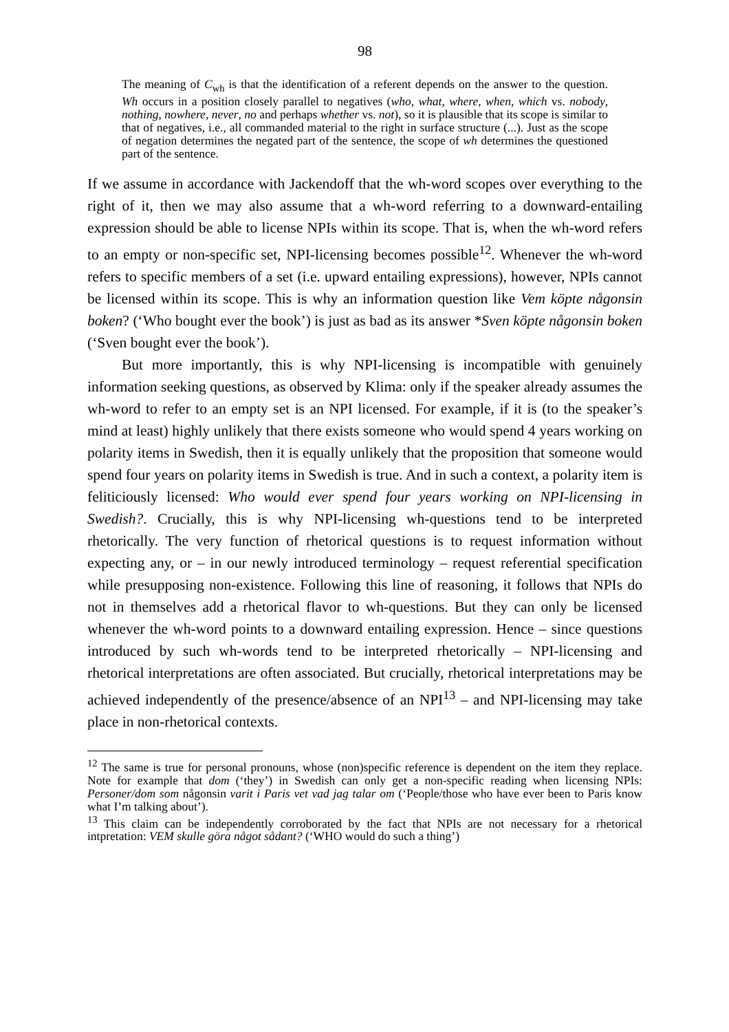98
The meaning of C<sub>wh</sub> is that the identification of a referent depends on the answer to the question. Wh occurs in a position closely parallel to negatives (who, what, where, when, which vs. nobody, nothing, nowhere, never, no and perhaps whether vs. not), so it is plausible that its scope is similar to that of negatives, i.e., all commanded material to the right in surface structure (...). Just as the scope of negation determines the negated part of the sentence, the scope of wh determines the questioned part of the sentence.
If we assume in accordance with Jackendoff that the wh-word scopes over everything to the right of it, then we may also assume that a wh-word referring to a downward-entailing expression should be able to license NPIs within its scope. That is, when the wh-word refers to an empty or non-specific set, NPI-licensing becomes possible<sup>12</sup>. Whenever the wh-word refers to specific members of a set (i.e. upward entailing expressions), however, NPIs cannot be licensed within its scope. This is why an information question like Vem köpte någonsin boken? (‘Who bought ever the book’) is just as bad as its answer *Sven köpte någonsin boken (‘Sven bought ever the book’).
But more importantly, this is why NPI-licensing is incompatible with genuinely information seeking questions, as observed by Klima: only if the speaker already assumes the wh-word to refer to an empty set is an NPI licensed. For example, if it is (to the speaker’s mind at least) highly unlikely that there exists someone who would spend 4 years working on polarity items in Swedish, then it is equally unlikely that the proposition that someone would spend four years on polarity items in Swedish is true. And in such a context, a polarity item is feliticiously licensed: Who would ever spend four years working on NPI-licensing in Swedish?. Crucially, this is why NPI-licensing wh-questions tend to be interpreted rhetorically. The very function of rhetorical questions is to request information without expecting any, or – in our newly introduced terminology – request referential specification while presupposing non-existence. Following this line of reasoning, it follows that NPIs do not in themselves add a rhetorical flavor to wh-questions. But they can only be licensed whenever the wh-word points to a downward entailing expression. Hence – since questions introduced by such wh-words tend to be interpreted rhetorically – NPI-licensing and rhetorical interpretations are often associated. But crucially, rhetorical interpretations may be achieved independently of the presence/absence of an NPI<sup>13</sup> – and NPI-licensing may take place in non-rhetorical contexts.
<sup>12</sup> The same is true for personal pronouns, whose (non)specific reference is dependent on the item they replace. Note for example that dom (‘they’) in Swedish can only get a non-specific reading when licensing NPIs: Personer/dom som någonsin varit i Paris vet vad jag talar om (‘People/those who have ever been to Paris know what I’m talking about’).
<sup>13</sup> This claim can be independently corroborated by the fact that NPIs are not necessary for a rhetorical intpretation: VEM skulle göra något sådant? (‘WHO would do such a thing’)